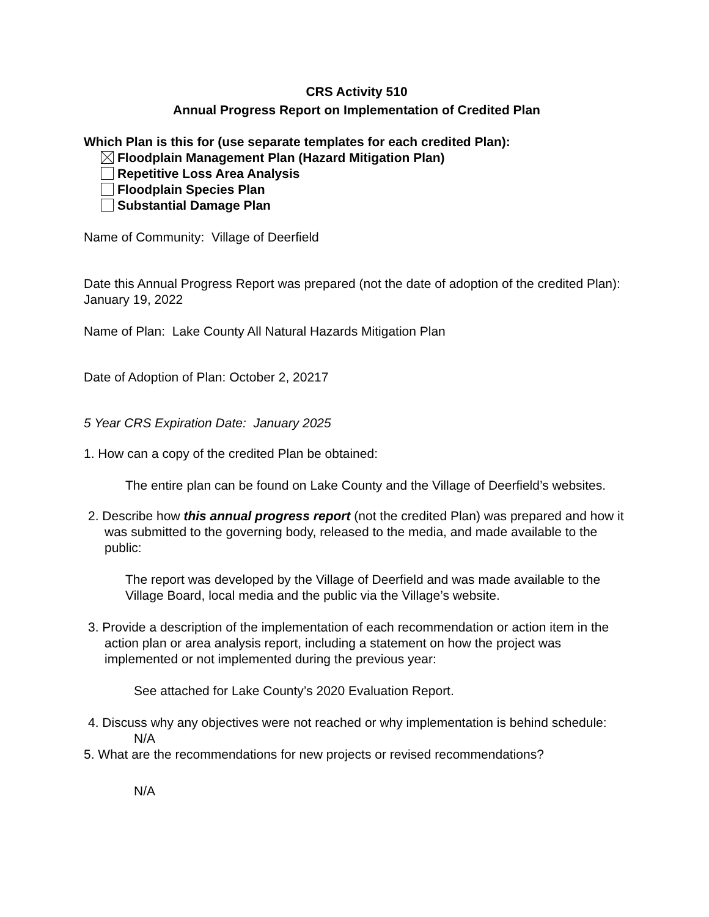CRS Activity 510
Annual Progress Report on Implementation of Credited Plan
Which Plan is this for (use separate templates for each credited Plan):
Floodplain Management Plan (Hazard Mitigation Plan)
Repetitive Loss Area Analysis
Floodplain Species Plan
Substantial Damage Plan
Name of Community: Village of Deerfield
Date this Annual Progress Report was prepared (not the date of adoption of the credited Plan): January 19, 2022
Name of Plan: Lake County All Natural Hazards Mitigation Plan
Date of Adoption of Plan: October 2, 20217
5 Year CRS Expiration Date: January 2025
1. How can a copy of the credited Plan be obtained:
The entire plan can be found on Lake County and the Village of Deerfield’s websites.
2. Describe how this annual progress report (not the credited Plan) was prepared and how it was submitted to the governing body, released to the media, and made available to the public:
The report was developed by the Village of Deerfield and was made available to the Village Board, local media and the public via the Village’s website.
3. Provide a description of the implementation of each recommendation or action item in the action plan or area analysis report, including a statement on how the project was implemented or not implemented during the previous year:
See attached for Lake County’s 2020 Evaluation Report.
4. Discuss why any objectives were not reached or why implementation is behind schedule:
N/A
5. What are the recommendations for new projects or revised recommendations?
N/A